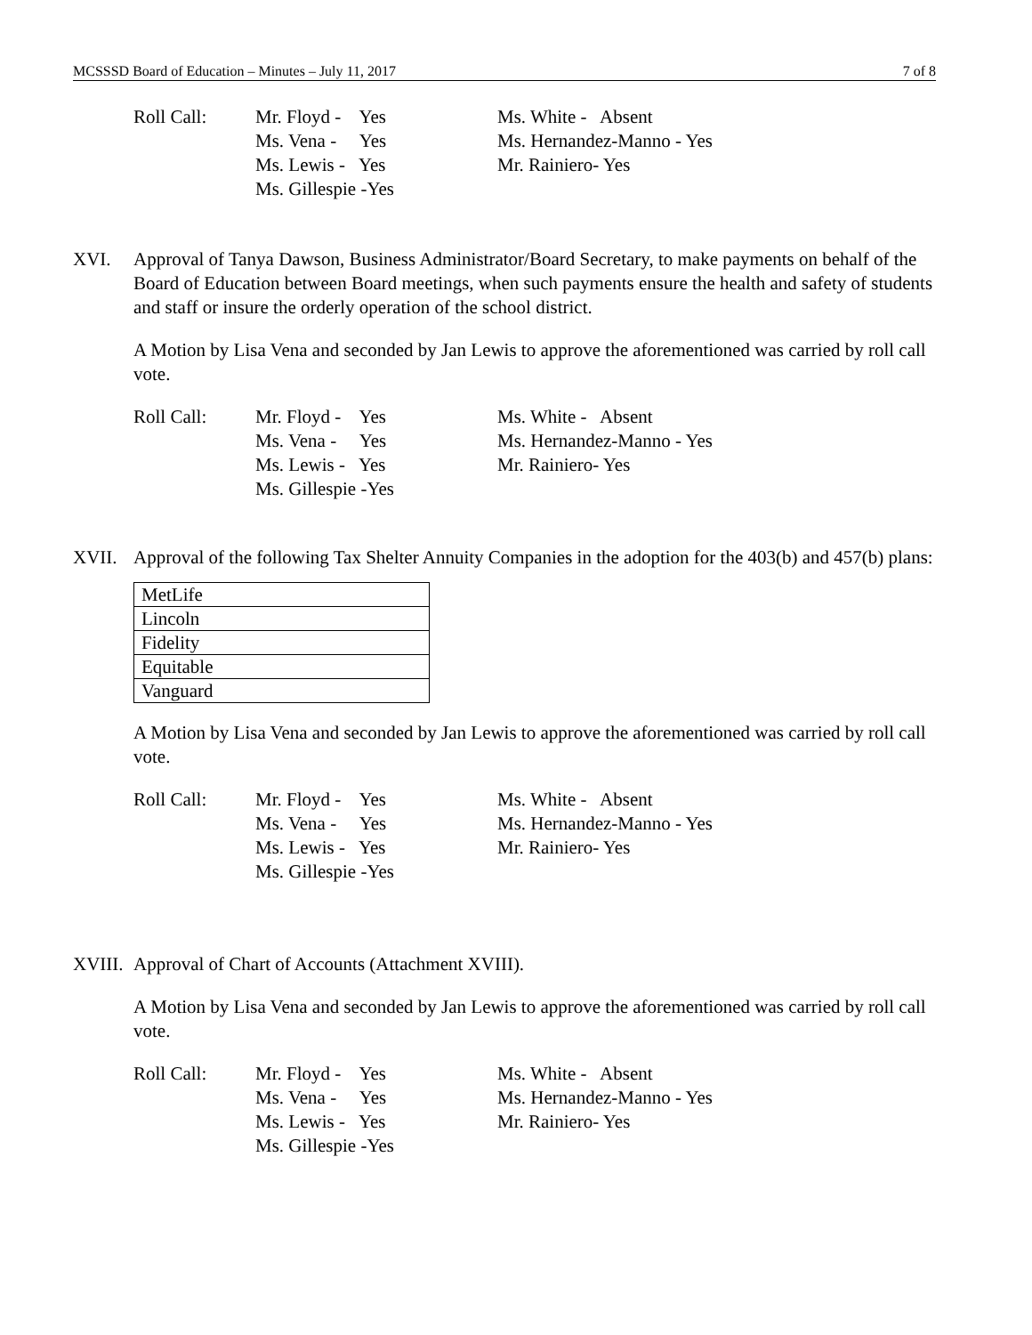MCSSSD Board of Education – Minutes – July 11, 2017 7 of 8
Roll Call:
Mr. Floyd - Yes
Ms. Vena - Yes
Ms. Lewis - Yes
Ms. Gillespie -Yes
Ms. White - Absent
Ms. Hernandez-Manno - Yes
Mr. Rainiero- Yes
XVI. Approval of Tanya Dawson, Business Administrator/Board Secretary, to make payments on behalf of the Board of Education between Board meetings, when such payments ensure the health and safety of students and staff or insure the orderly operation of the school district.
A Motion by Lisa Vena and seconded by Jan Lewis to approve the aforementioned was carried by roll call vote.
Roll Call:
Mr. Floyd - Yes
Ms. Vena - Yes
Ms. Lewis - Yes
Ms. Gillespie -Yes
Ms. White - Absent
Ms. Hernandez-Manno - Yes
Mr. Rainiero- Yes
XVII. Approval of the following Tax Shelter Annuity Companies in the adoption for the 403(b) and 457(b) plans:
| MetLife |
| Lincoln |
| Fidelity |
| Equitable |
| Vanguard |
A Motion by Lisa Vena and seconded by Jan Lewis to approve the aforementioned was carried by roll call vote.
Roll Call:
Mr. Floyd - Yes
Ms. Vena - Yes
Ms. Lewis - Yes
Ms. Gillespie -Yes
Ms. White - Absent
Ms. Hernandez-Manno - Yes
Mr. Rainiero- Yes
XVIII.
Approval of Chart of Accounts (Attachment XVIII).
A Motion by Lisa Vena and seconded by Jan Lewis to approve the aforementioned was carried by roll call vote.
Roll Call:
Mr. Floyd - Yes
Ms. Vena - Yes
Ms. Lewis - Yes
Ms. Gillespie -Yes
Ms. White - Absent
Ms. Hernandez-Manno - Yes
Mr. Rainiero- Yes